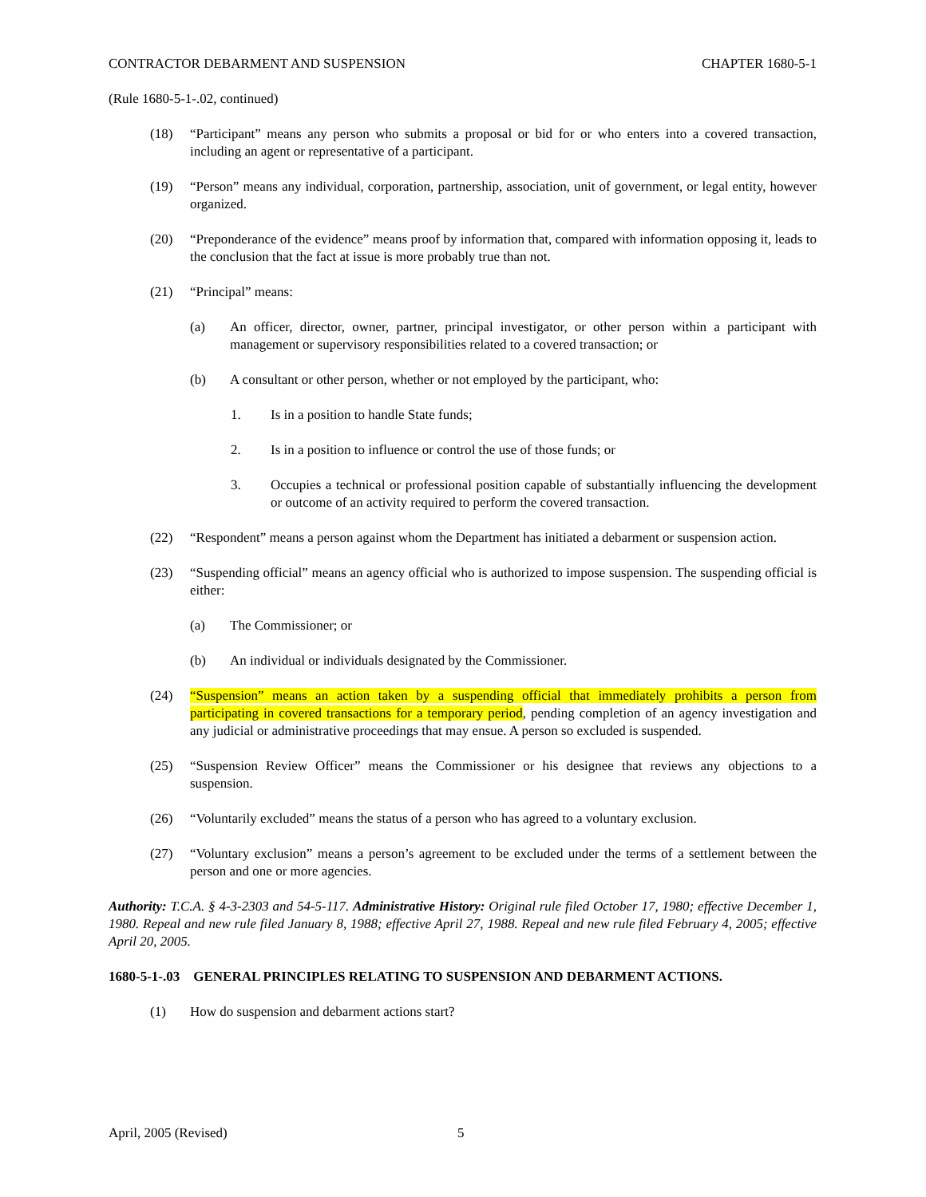CONTRACTOR DEBARMENT AND SUSPENSION CHAPTER 1680-5-1
(Rule 1680-5-1-.02, continued)
(18) “Participant” means any person who submits a proposal or bid for or who enters into a covered transaction, including an agent or representative of a participant.
(19) “Person” means any individual, corporation, partnership, association, unit of government, or legal entity, however organized.
(20) “Preponderance of the evidence” means proof by information that, compared with information opposing it, leads to the conclusion that the fact at issue is more probably true than not.
(21) “Principal” means:
(a) An officer, director, owner, partner, principal investigator, or other person within a participant with management or supervisory responsibilities related to a covered transaction; or
(b) A consultant or other person, whether or not employed by the participant, who:
1. Is in a position to handle State funds;
2. Is in a position to influence or control the use of those funds; or
3. Occupies a technical or professional position capable of substantially influencing the development or outcome of an activity required to perform the covered transaction.
(22) “Respondent” means a person against whom the Department has initiated a debarment or suspension action.
(23) “Suspending official” means an agency official who is authorized to impose suspension. The suspending official is either:
(a) The Commissioner; or
(b) An individual or individuals designated by the Commissioner.
(24) “Suspension” means an action taken by a suspending official that immediately prohibits a person from participating in covered transactions for a temporary period, pending completion of an agency investigation and any judicial or administrative proceedings that may ensue. A person so excluded is suspended.
(25) “Suspension Review Officer” means the Commissioner or his designee that reviews any objections to a suspension.
(26) “Voluntarily excluded” means the status of a person who has agreed to a voluntary exclusion.
(27) “Voluntary exclusion” means a person’s agreement to be excluded under the terms of a settlement between the person and one or more agencies.
Authority: T.C.A. § 4-3-2303 and 54-5-117. Administrative History: Original rule filed October 17, 1980; effective December 1, 1980. Repeal and new rule filed January 8, 1988; effective April 27, 1988. Repeal and new rule filed February 4, 2005; effective April 20, 2005.
1680-5-1-.03 GENERAL PRINCIPLES RELATING TO SUSPENSION AND DEBARMENT ACTIONS.
(1) How do suspension and debarment actions start?
April, 2005 (Revised) 5